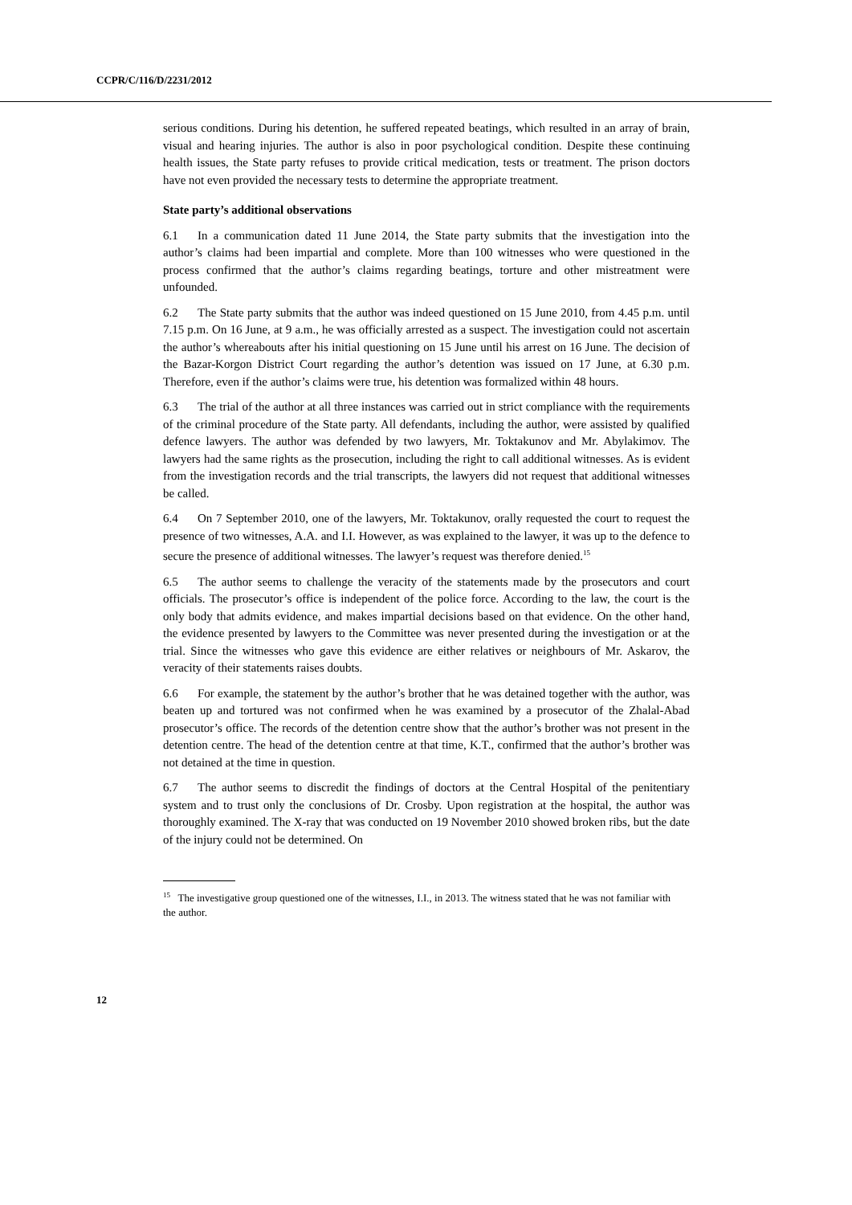CCPR/C/116/D/2231/2012
serious conditions. During his detention, he suffered repeated beatings, which resulted in an array of brain, visual and hearing injuries. The author is also in poor psychological condition. Despite these continuing health issues, the State party refuses to provide critical medication, tests or treatment. The prison doctors have not even provided the necessary tests to determine the appropriate treatment.
State party’s additional observations
6.1 In a communication dated 11 June 2014, the State party submits that the investigation into the author’s claims had been impartial and complete. More than 100 witnesses who were questioned in the process confirmed that the author’s claims regarding beatings, torture and other mistreatment were unfounded.
6.2 The State party submits that the author was indeed questioned on 15 June 2010, from 4.45 p.m. until 7.15 p.m. On 16 June, at 9 a.m., he was officially arrested as a suspect. The investigation could not ascertain the author’s whereabouts after his initial questioning on 15 June until his arrest on 16 June. The decision of the Bazar-Korgon District Court regarding the author’s detention was issued on 17 June, at 6.30 p.m. Therefore, even if the author’s claims were true, his detention was formalized within 48 hours.
6.3 The trial of the author at all three instances was carried out in strict compliance with the requirements of the criminal procedure of the State party. All defendants, including the author, were assisted by qualified defence lawyers. The author was defended by two lawyers, Mr. Toktakunov and Mr. Abylakimov. The lawyers had the same rights as the prosecution, including the right to call additional witnesses. As is evident from the investigation records and the trial transcripts, the lawyers did not request that additional witnesses be called.
6.4 On 7 September 2010, one of the lawyers, Mr. Toktakunov, orally requested the court to request the presence of two witnesses, A.A. and I.I. However, as was explained to the lawyer, it was up to the defence to secure the presence of additional witnesses. The lawyer’s request was therefore denied.<sup>15</sup>
6.5 The author seems to challenge the veracity of the statements made by the prosecutors and court officials. The prosecutor’s office is independent of the police force. According to the law, the court is the only body that admits evidence, and makes impartial decisions based on that evidence. On the other hand, the evidence presented by lawyers to the Committee was never presented during the investigation or at the trial. Since the witnesses who gave this evidence are either relatives or neighbours of Mr. Askarov, the veracity of their statements raises doubts.
6.6 For example, the statement by the author’s brother that he was detained together with the author, was beaten up and tortured was not confirmed when he was examined by a prosecutor of the Zhalal-Abad prosecutor’s office. The records of the detention centre show that the author’s brother was not present in the detention centre. The head of the detention centre at that time, K.T., confirmed that the author’s brother was not detained at the time in question.
6.7 The author seems to discredit the findings of doctors at the Central Hospital of the penitentiary system and to trust only the conclusions of Dr. Crosby. Upon registration at the hospital, the author was thoroughly examined. The X-ray that was conducted on 19 November 2010 showed broken ribs, but the date of the injury could not be determined. On
<sup>15</sup> The investigative group questioned one of the witnesses, I.I., in 2013. The witness stated that he was not familiar with the author.
12